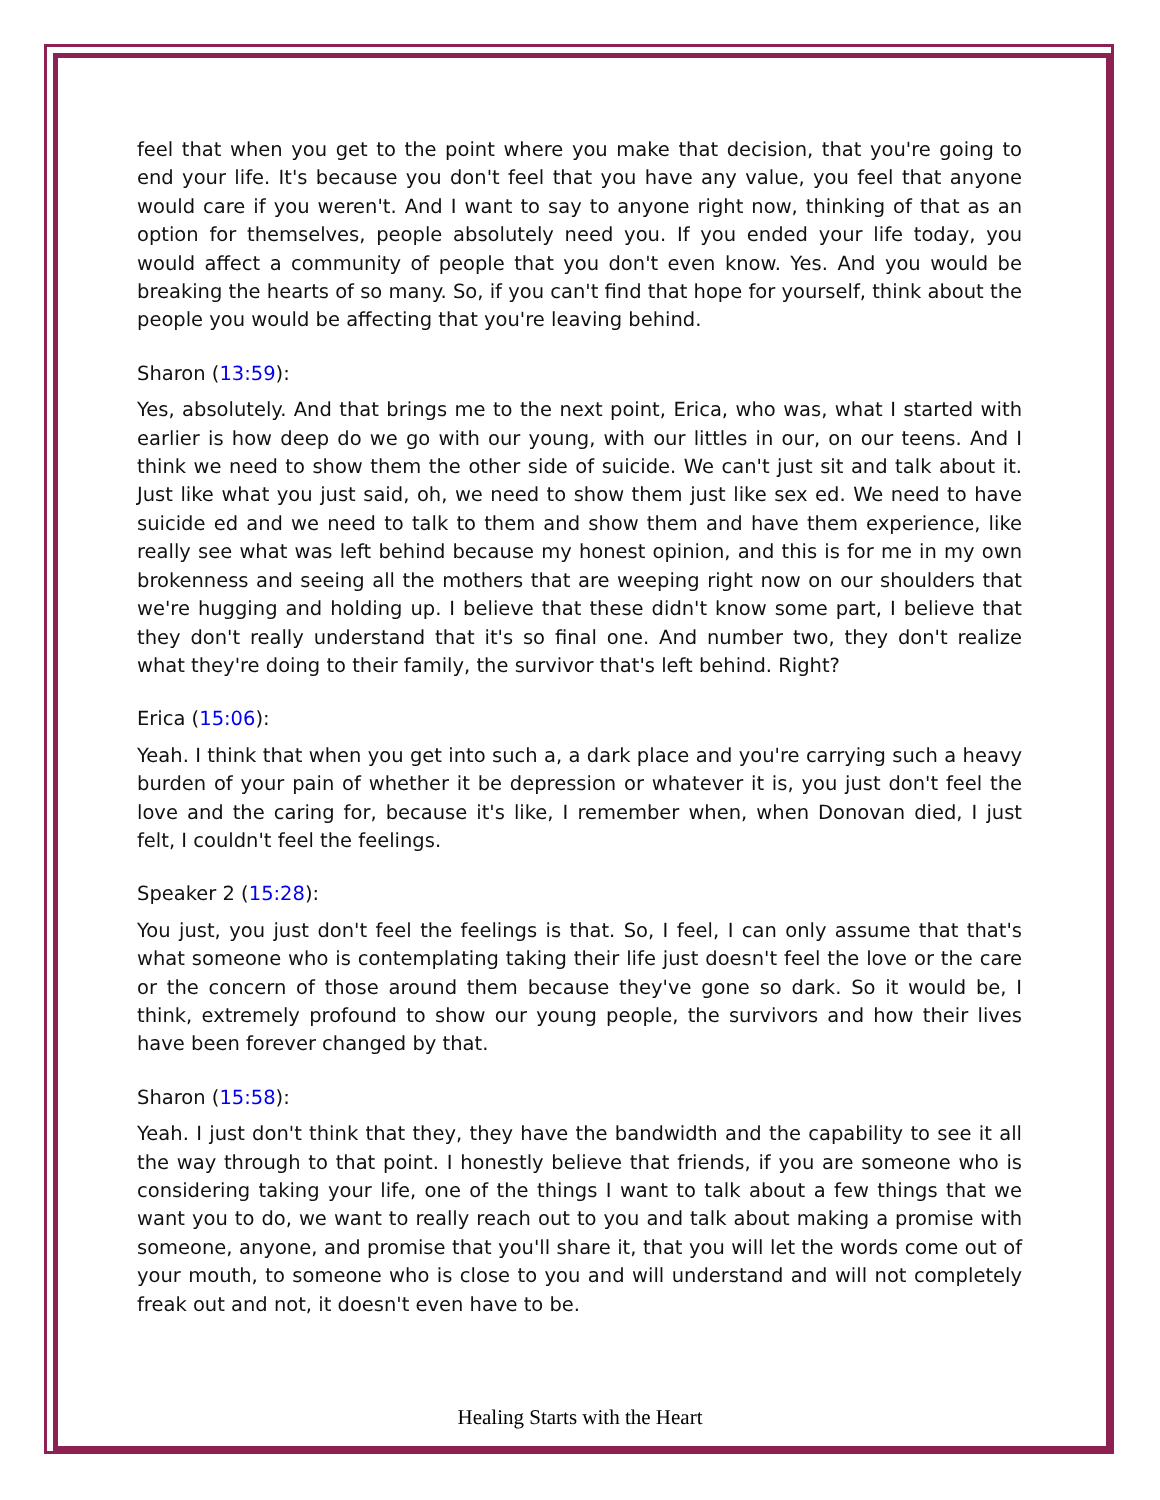feel that when you get to the point where you make that decision, that you're going to end your life. It's because you don't feel that you have any value, you feel that anyone would care if you weren't. And I want to say to anyone right now, thinking of that as an option for themselves, people absolutely need you. If you ended your life today, you would affect a community of people that you don't even know. Yes. And you would be breaking the hearts of so many. So, if you can't find that hope for yourself, think about the people you would be affecting that you're leaving behind.
Sharon (13:59):
Yes, absolutely. And that brings me to the next point, Erica, who was, what I started with earlier is how deep do we go with our young, with our littles in our, on our teens. And I think we need to show them the other side of suicide. We can't just sit and talk about it. Just like what you just said, oh, we need to show them just like sex ed. We need to have suicide ed and we need to talk to them and show them and have them experience, like really see what was left behind because my honest opinion, and this is for me in my own brokenness and seeing all the mothers that are weeping right now on our shoulders that we're hugging and holding up. I believe that these didn't know some part, I believe that they don't really understand that it's so final one. And number two, they don't realize what they're doing to their family, the survivor that's left behind. Right?
Erica (15:06):
Yeah. I think that when you get into such a, a dark place and you're carrying such a heavy burden of your pain of whether it be depression or whatever it is, you just don't feel the love and the caring for, because it's like, I remember when, when Donovan died, I just felt, I couldn't feel the feelings.
Speaker 2 (15:28):
You just, you just don't feel the feelings is that. So, I feel, I can only assume that that's what someone who is contemplating taking their life just doesn't feel the love or the care or the concern of those around them because they've gone so dark. So it would be, I think, extremely profound to show our young people, the survivors and how their lives have been forever changed by that.
Sharon (15:58):
Yeah. I just don't think that they, they have the bandwidth and the capability to see it all the way through to that point. I honestly believe that friends, if you are someone who is considering taking your life, one of the things I want to talk about a few things that we want you to do, we want to really reach out to you and talk about making a promise with someone, anyone, and promise that you'll share it, that you will let the words come out of your mouth, to someone who is close to you and will understand and will not completely freak out and not, it doesn't even have to be.
Healing Starts with the Heart